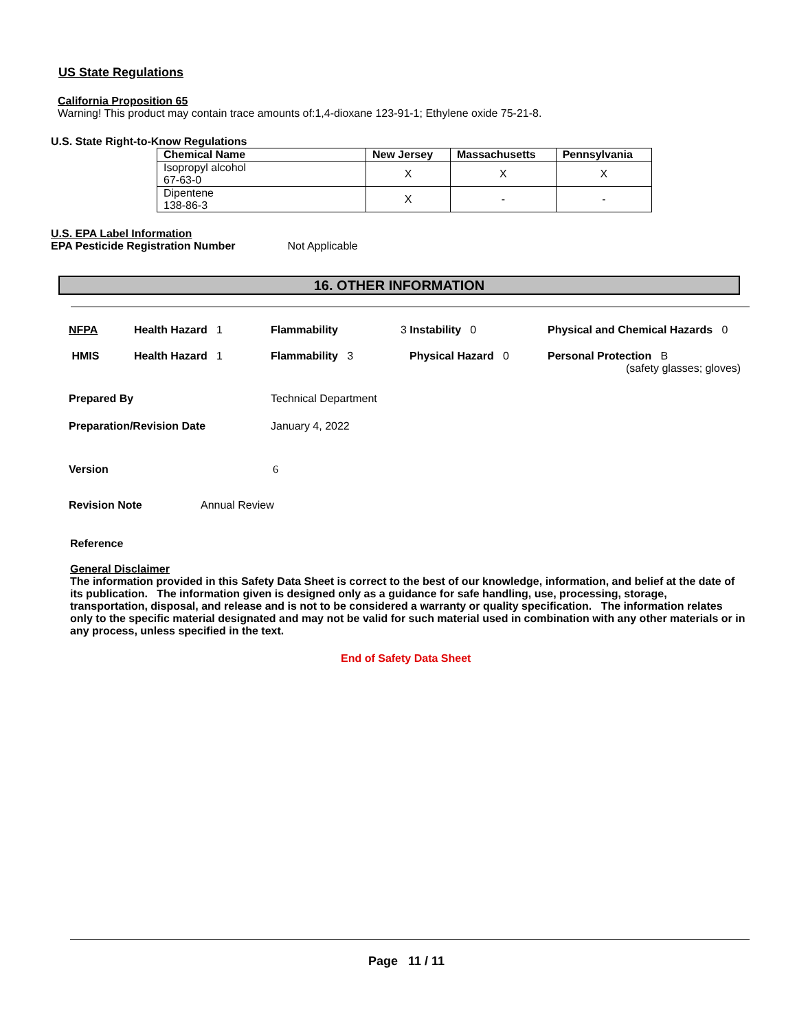US State Regulations
California Proposition 65
Warning! This product may contain trace amounts of:1,4-dioxane 123-91-1; Ethylene oxide 75-21-8.
U.S. State Right-to-Know Regulations
| Chemical Name | New Jersey | Massachusetts | Pennsylvania |
| --- | --- | --- | --- |
| Isopropyl alcohol 67-63-0 | X | X | X |
| Dipentene 138-86-3 | X | - | - |
U.S. EPA Label Information
EPA Pesticide Registration Number Not Applicable
16. OTHER INFORMATION
NFPA Health Hazard 1 Flammability 3 Instability 0 Physical and Chemical Hazards 0
HMIS Health Hazard 1 Flammability 3 Physical Hazard 0 Personal Protection B
(safety glasses; gloves)
Prepared By Technical Department
Preparation/Revision Date January 4, 2022
Version 6
Revision Note Annual Review
Reference
General Disclaimer
The information provided in this Safety Data Sheet is correct to the best of our knowledge, information, and belief at the date of its publication. The information given is designed only as a guidance for safe handling, use, processing, storage, transportation, disposal, and release and is not to be considered a warranty or quality specification. The information relates only to the specific material designated and may not be valid for such material used in combination with any other materials or in any process, unless specified in the text.
End of Safety Data Sheet
Page 11 / 11